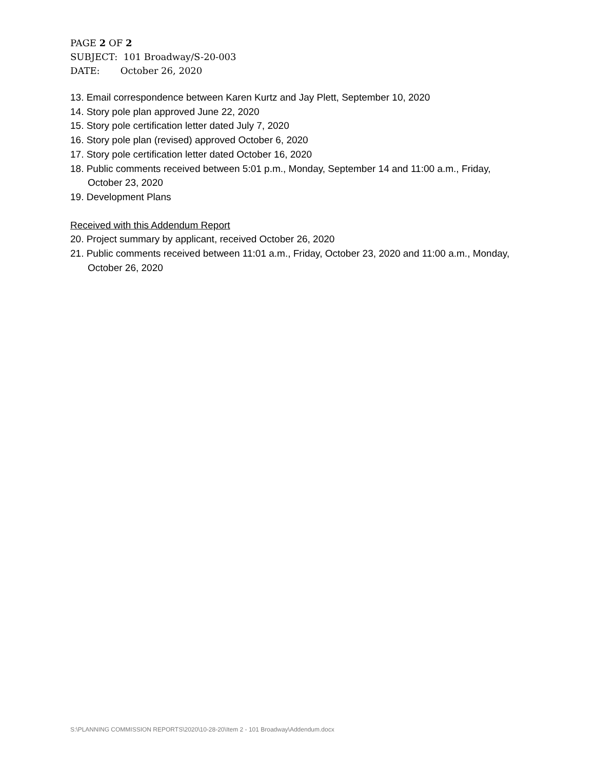PAGE 2 OF 2
SUBJECT: 101 Broadway/S-20-003
DATE: October 26, 2020
13. Email correspondence between Karen Kurtz and Jay Plett, September 10, 2020
14. Story pole plan approved June 22, 2020
15. Story pole certification letter dated July 7, 2020
16. Story pole plan (revised) approved October 6, 2020
17. Story pole certification letter dated October 16, 2020
18. Public comments received between 5:01 p.m., Monday, September 14 and 11:00 a.m., Friday, October 23, 2020
19. Development Plans
Received with this Addendum Report
20. Project summary by applicant, received October 26, 2020
21. Public comments received between 11:01 a.m., Friday, October 23, 2020 and 11:00 a.m., Monday, October 26, 2020
S:\PLANNING COMMISSION REPORTS\2020\10-28-20\Item 2 - 101 Broadway\Addendum.docx